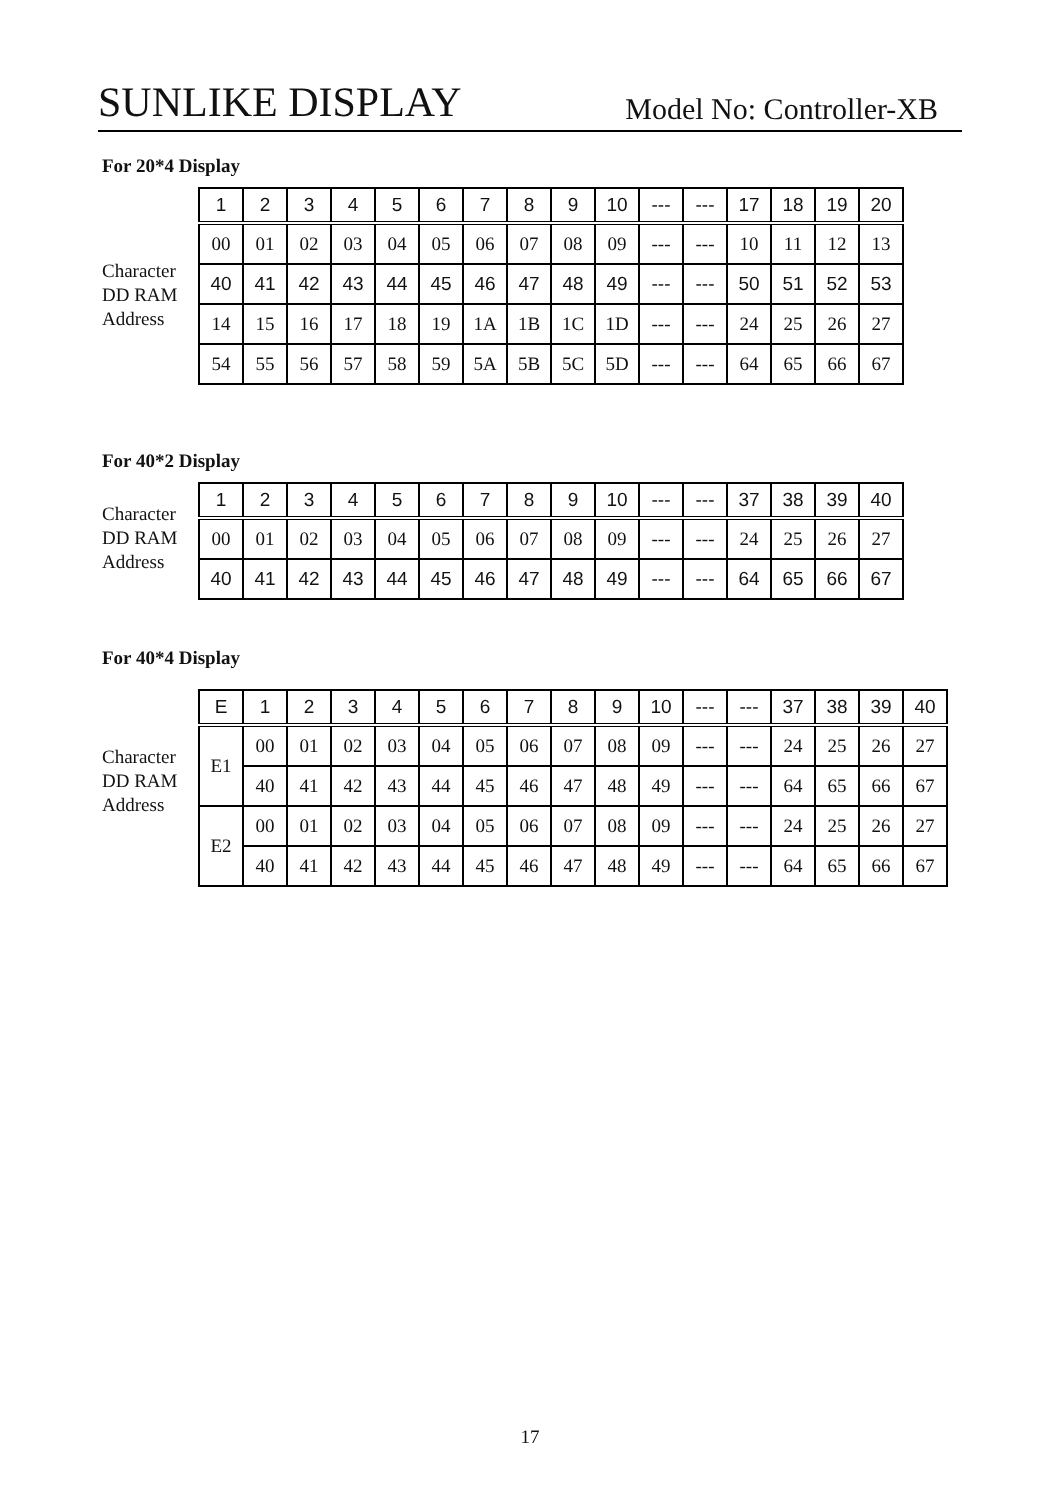SUNLIKE DISPLAY Model No: Controller-XB
For 20*4 Display
Character
DD RAM
Address
| 1 | 2 | 3 | 4 | 5 | 6 | 7 | 8 | 9 | 10 | --- | --- | 17 | 18 | 19 | 20 |
| 00 | 01 | 02 | 03 | 04 | 05 | 06 | 07 | 08 | 09 | --- | --- | 10 | 11 | 12 | 13 |
| 40 | 41 | 42 | 43 | 44 | 45 | 46 | 47 | 48 | 49 | --- | --- | 50 | 51 | 52 | 53 |
| 14 | 15 | 16 | 17 | 18 | 19 | 1A | 1B | 1C | 1D | --- | --- | 24 | 25 | 26 | 27 |
| 54 | 55 | 56 | 57 | 58 | 59 | 5A | 5B | 5C | 5D | --- | --- | 64 | 65 | 66 | 67 |
For 40*2 Display
Character
DD RAM
Address
| 1 | 2 | 3 | 4 | 5 | 6 | 7 | 8 | 9 | 10 | --- | --- | 37 | 38 | 39 | 40 |
| 00 | 01 | 02 | 03 | 04 | 05 | 06 | 07 | 08 | 09 | --- | --- | 24 | 25 | 26 | 27 |
| 40 | 41 | 42 | 43 | 44 | 45 | 46 | 47 | 48 | 49 | --- | --- | 64 | 65 | 66 | 67 |
For 40*4 Display
Character
DD RAM
Address
| E | 1 | 2 | 3 | 4 | 5 | 6 | 7 | 8 | 9 | 10 | --- | --- | 37 | 38 | 39 | 40 |
| E1 | 00 | 01 | 02 | 03 | 04 | 05 | 06 | 07 | 08 | 09 | --- | --- | 24 | 25 | 26 | 27 |
| | 40 | 41 | 42 | 43 | 44 | 45 | 46 | 47 | 48 | 49 | --- | --- | 64 | 65 | 66 | 67 |
| E2 | 00 | 01 | 02 | 03 | 04 | 05 | 06 | 07 | 08 | 09 | --- | --- | 24 | 25 | 26 | 27 |
| | 40 | 41 | 42 | 43 | 44 | 45 | 46 | 47 | 48 | 49 | --- | --- | 64 | 65 | 66 | 67 |
17